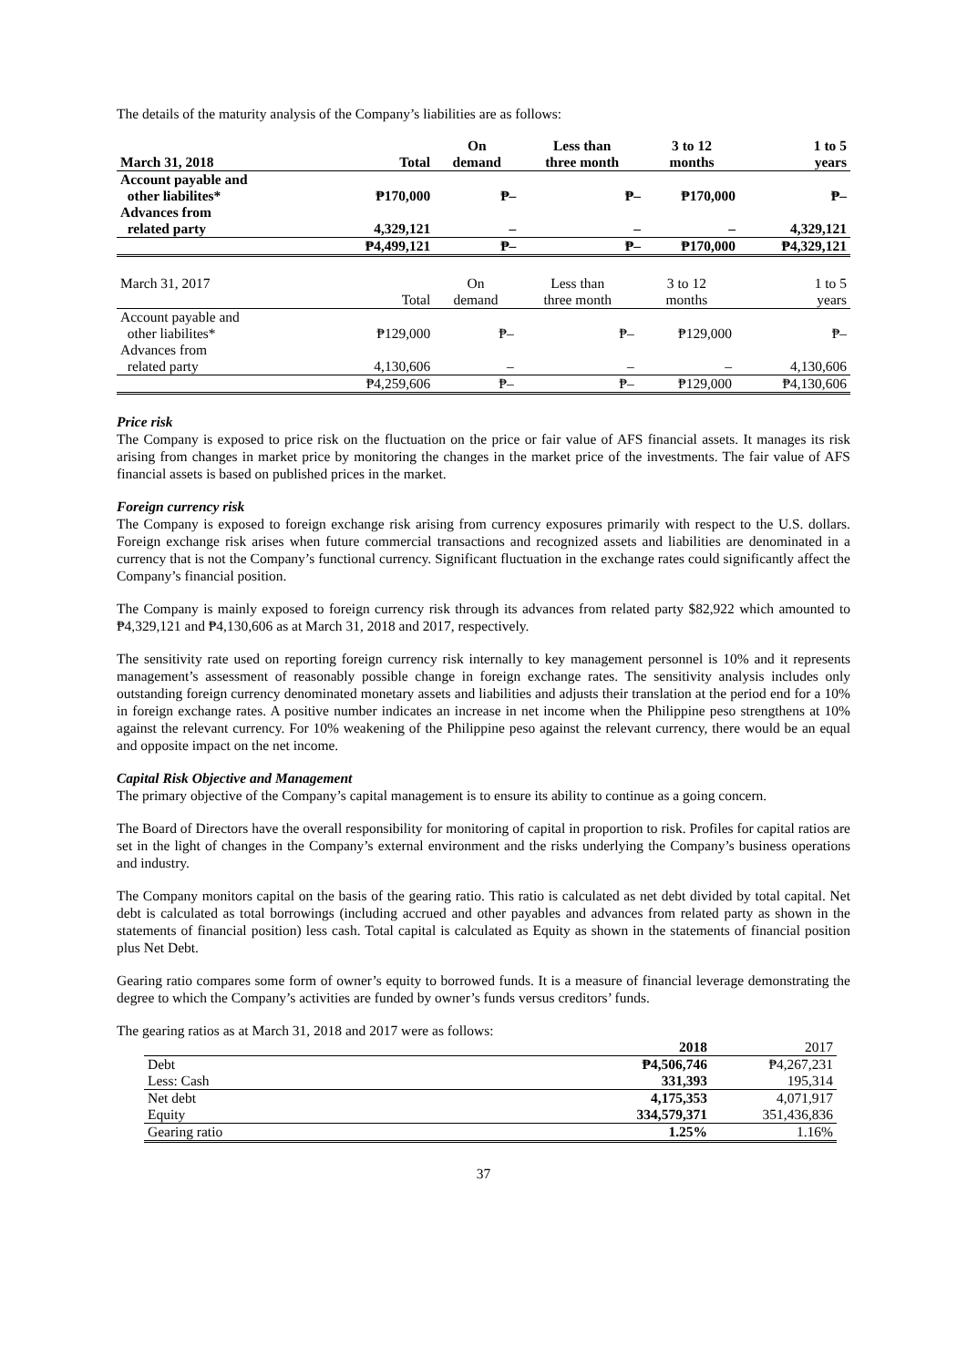The details of the maturity analysis of the Company’s liabilities are as follows:
| March 31, 2018 | Total | On demand | Less than three month | 3 to 12 months | 1 to 5 years |
| --- | --- | --- | --- | --- | --- |
| Account payable and other liabilites* | ₱170,000 | ₱– | ₱– | ₱170,000 | ₱– |
| Advances from related party | 4,329,121 | – | – | – | 4,329,121 |
| | ₱4,499,121 | ₱– | ₱– | ₱170,000 | ₱4,329,121 |
| March 31, 2017 | Total | On demand | Less than three month | 3 to 12 months | 1 to 5 years |
| Account payable and other liabilites* | ₱129,000 | ₱– | ₱– | ₱129,000 | ₱– |
| Advances from related party | 4,130,606 | – | – | – | 4,130,606 |
| | ₱4,259,606 | ₱– | ₱– | ₱129,000 | ₱4,130,606 |
Price risk
The Company is exposed to price risk on the fluctuation on the price or fair value of AFS financial assets. It manages its risk arising from changes in market price by monitoring the changes in the market price of the investments. The fair value of AFS financial assets is based on published prices in the market.
Foreign currency risk
The Company is exposed to foreign exchange risk arising from currency exposures primarily with respect to the U.S. dollars. Foreign exchange risk arises when future commercial transactions and recognized assets and liabilities are denominated in a currency that is not the Company’s functional currency. Significant fluctuation in the exchange rates could significantly affect the Company’s financial position.
The Company is mainly exposed to foreign currency risk through its advances from related party $82,922 which amounted to ₱4,329,121 and ₱4,130,606 as at March 31, 2018 and 2017, respectively.
The sensitivity rate used on reporting foreign currency risk internally to key management personnel is 10% and it represents management’s assessment of reasonably possible change in foreign exchange rates. The sensitivity analysis includes only outstanding foreign currency denominated monetary assets and liabilities and adjusts their translation at the period end for a 10% in foreign exchange rates. A positive number indicates an increase in net income when the Philippine peso strengthens at 10% against the relevant currency. For 10% weakening of the Philippine peso against the relevant currency, there would be an equal and opposite impact on the net income.
Capital Risk Objective and Management
The primary objective of the Company’s capital management is to ensure its ability to continue as a going concern.
The Board of Directors have the overall responsibility for monitoring of capital in proportion to risk. Profiles for capital ratios are set in the light of changes in the Company’s external environment and the risks underlying the Company’s business operations and industry.
The Company monitors capital on the basis of the gearing ratio. This ratio is calculated as net debt divided by total capital. Net debt is calculated as total borrowings (including accrued and other payables and advances from related party as shown in the statements of financial position) less cash. Total capital is calculated as Equity as shown in the statements of financial position plus Net Debt.
Gearing ratio compares some form of owner’s equity to borrowed funds. It is a measure of financial leverage demonstrating the degree to which the Company’s activities are funded by owner’s funds versus creditors’ funds.
The gearing ratios as at March 31, 2018 and 2017 were as follows:
| | 2018 | 2017 |
| Debt | ₱4,506,746 | ₱4,267,231 |
| Less: Cash | 331,393 | 195,314 |
| Net debt | 4,175,353 | 4,071,917 |
| Equity | 334,579,371 | 351,436,836 |
| Gearing ratio | 1.25% | 1.16% |
37